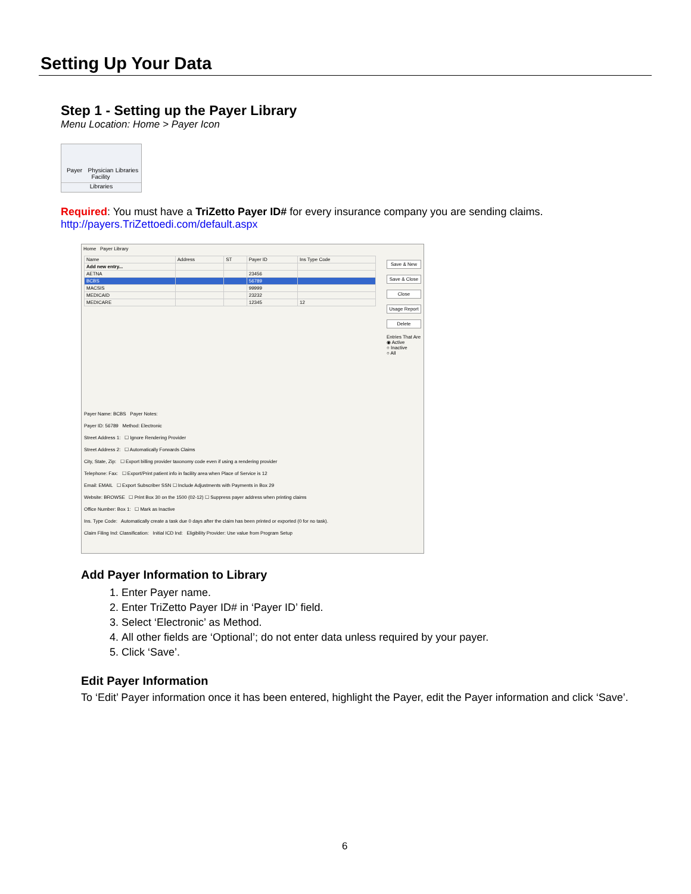Setting Up Your Data
Step 1 - Setting up the Payer Library
Menu Location: Home > Payer Icon
Payer
Physician Facility
Libraries
Libraries
Required: You must have a TriZetto Payer ID# for every insurance company you are sending claims.
http://payers.TriZettoedi.com/default.aspx
Home Payer Library
| Name | Address | ST | Payer ID | Ins Type Code |
| --- | --- | --- | --- | --- |
| Add new entry... | | | | |
| AETNA | | | 23456 | |
| BCBS | | | 56789 | |
| MACSIS | | | 99999 | |
| MEDICAID | | | 23232 | |
| MEDICARE | | | 12345 | 12 |
Save & New
Save & Close
Close
Usage Report
Delete
Entries That Are
◉ Active
○ Inactive
○ All
Payer Name: BCBS Payer Notes:
Payer ID: 56789 Method: Electronic
Street Address 1: ☐ Ignore Rendering Provider
Street Address 2: ☐ Automatically Forwards Claims
City, State, Zip: ☐ Export billing provider taxonomy code even if using a rendering provider
Telephone: Fax: ☐ Export/Print patient info in facility area when Place of Service is 12
Email: EMAIL ☐ Export Subscriber SSN ☐ Include Adjustments with Payments in Box 29
Website: BROWSE ☐ Print Box 30 on the 1500 (02-12) ☐ Suppress payer address when printing claims
Office Number: Box 1: ☐ Mark as Inactive
Ins. Type Code: Automatically create a task due 0 days after the claim has been printed or exported (0 for no task).
Claim Filing Ind: Classification: Initial ICD Ind: Eligibility Provider: Use value from Program Setup
Add Payer Information to Library
1. Enter Payer name.
2. Enter TriZetto Payer ID# in ‘Payer ID’ field.
3. Select ‘Electronic’ as Method.
4. All other fields are ‘Optional’; do not enter data unless required by your payer.
5. Click ‘Save’.
Edit Payer Information
To ‘Edit’ Payer information once it has been entered, highlight the Payer, edit the Payer information and click ‘Save’.
6